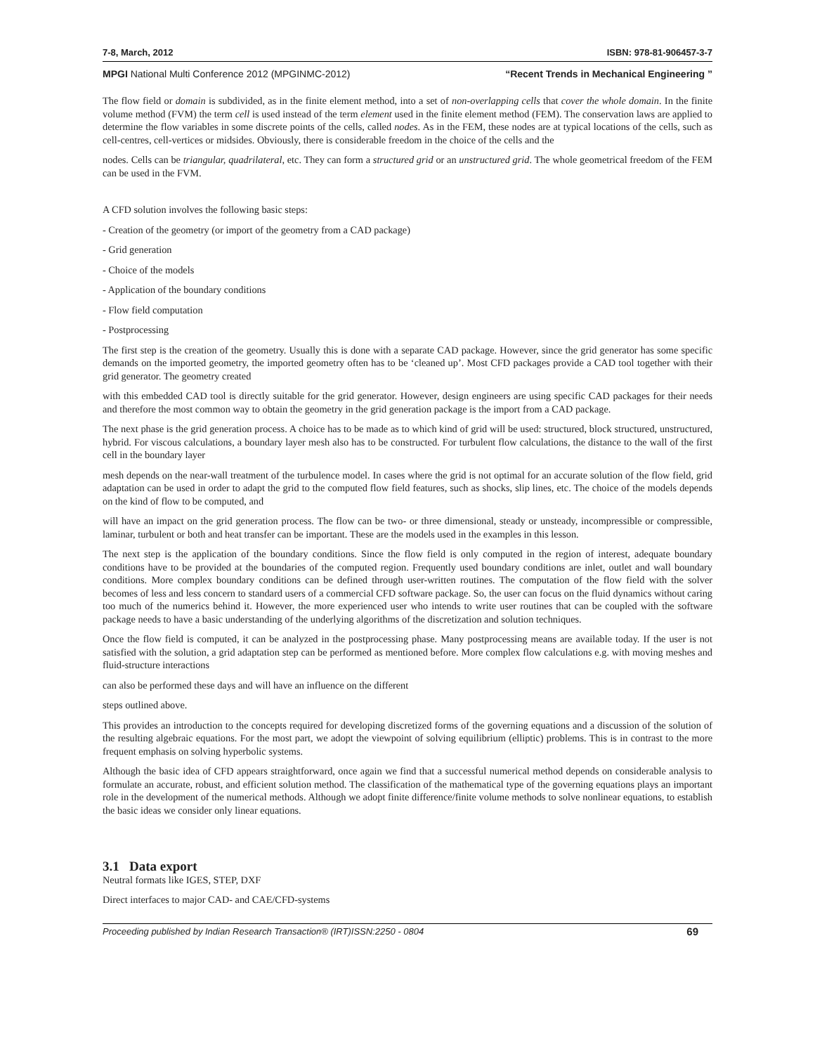7-8, March, 2012 ISBN: 978-81-906457-3-7
MPGI National Multi Conference 2012 (MPGINMC-2012) “Recent Trends in Mechanical Engineering ”
The flow field or domain is subdivided, as in the finite element method, into a set of non-overlapping cells that cover the whole domain. In the finite volume method (FVM) the term cell is used instead of the term element used in the finite element method (FEM). The conservation laws are applied to determine the flow variables in some discrete points of the cells, called nodes. As in the FEM, these nodes are at typical locations of the cells, such as cell-centres, cell-vertices or midsides. Obviously, there is considerable freedom in the choice of the cells and the
nodes. Cells can be triangular, quadrilateral, etc. They can form a structured grid or an unstructured grid. The whole geometrical freedom of the FEM can be used in the FVM.
A CFD solution involves the following basic steps:
- Creation of the geometry (or import of the geometry from a CAD package)
- Grid generation
- Choice of the models
- Application of the boundary conditions
- Flow field computation
- Postprocessing
The first step is the creation of the geometry. Usually this is done with a separate CAD package. However, since the grid generator has some specific demands on the imported geometry, the imported geometry often has to be ‘cleaned up’. Most CFD packages provide a CAD tool together with their grid generator. The geometry created
with this embedded CAD tool is directly suitable for the grid generator. However, design engineers are using specific CAD packages for their needs and therefore the most common way to obtain the geometry in the grid generation package is the import from a CAD package.
The next phase is the grid generation process. A choice has to be made as to which kind of grid will be used: structured, block structured, unstructured, hybrid. For viscous calculations, a boundary layer mesh also has to be constructed. For turbulent flow calculations, the distance to the wall of the first cell in the boundary layer
mesh depends on the near-wall treatment of the turbulence model. In cases where the grid is not optimal for an accurate solution of the flow field, grid adaptation can be used in order to adapt the grid to the computed flow field features, such as shocks, slip lines, etc. The choice of the models depends on the kind of flow to be computed, and
will have an impact on the grid generation process. The flow can be two- or three dimensional, steady or unsteady, incompressible or compressible, laminar, turbulent or both and heat transfer can be important. These are the models used in the examples in this lesson.
The next step is the application of the boundary conditions. Since the flow field is only computed in the region of interest, adequate boundary conditions have to be provided at the boundaries of the computed region. Frequently used boundary conditions are inlet, outlet and wall boundary conditions. More complex boundary conditions can be defined through user-written routines. The computation of the flow field with the solver becomes of less and less concern to standard users of a commercial CFD software package. So, the user can focus on the fluid dynamics without caring too much of the numerics behind it. However, the more experienced user who intends to write user routines that can be coupled with the software package needs to have a basic understanding of the underlying algorithms of the discretization and solution techniques.
Once the flow field is computed, it can be analyzed in the postprocessing phase. Many postprocessing means are available today. If the user is not satisfied with the solution, a grid adaptation step can be performed as mentioned before. More complex flow calculations e.g. with moving meshes and fluid-structure interactions
can also be performed these days and will have an influence on the different
steps outlined above.
This provides an introduction to the concepts required for developing discretized forms of the governing equations and a discussion of the solution of the resulting algebraic equations. For the most part, we adopt the viewpoint of solving equilibrium (elliptic) problems. This is in contrast to the more frequent emphasis on solving hyperbolic systems.
Although the basic idea of CFD appears straightforward, once again we find that a successful numerical method depends on considerable analysis to formulate an accurate, robust, and efficient solution method. The classification of the mathematical type of the governing equations plays an important role in the development of the numerical methods. Although we adopt finite difference/finite volume methods to solve nonlinear equations, to establish the basic ideas we consider only linear equations.
3.1 Data export
Neutral formats like IGES, STEP, DXF
Direct interfaces to major CAD- and CAE/CFD-systems
Proceeding published by Indian Research Transaction® (IRT)ISSN:2250 - 0804 69